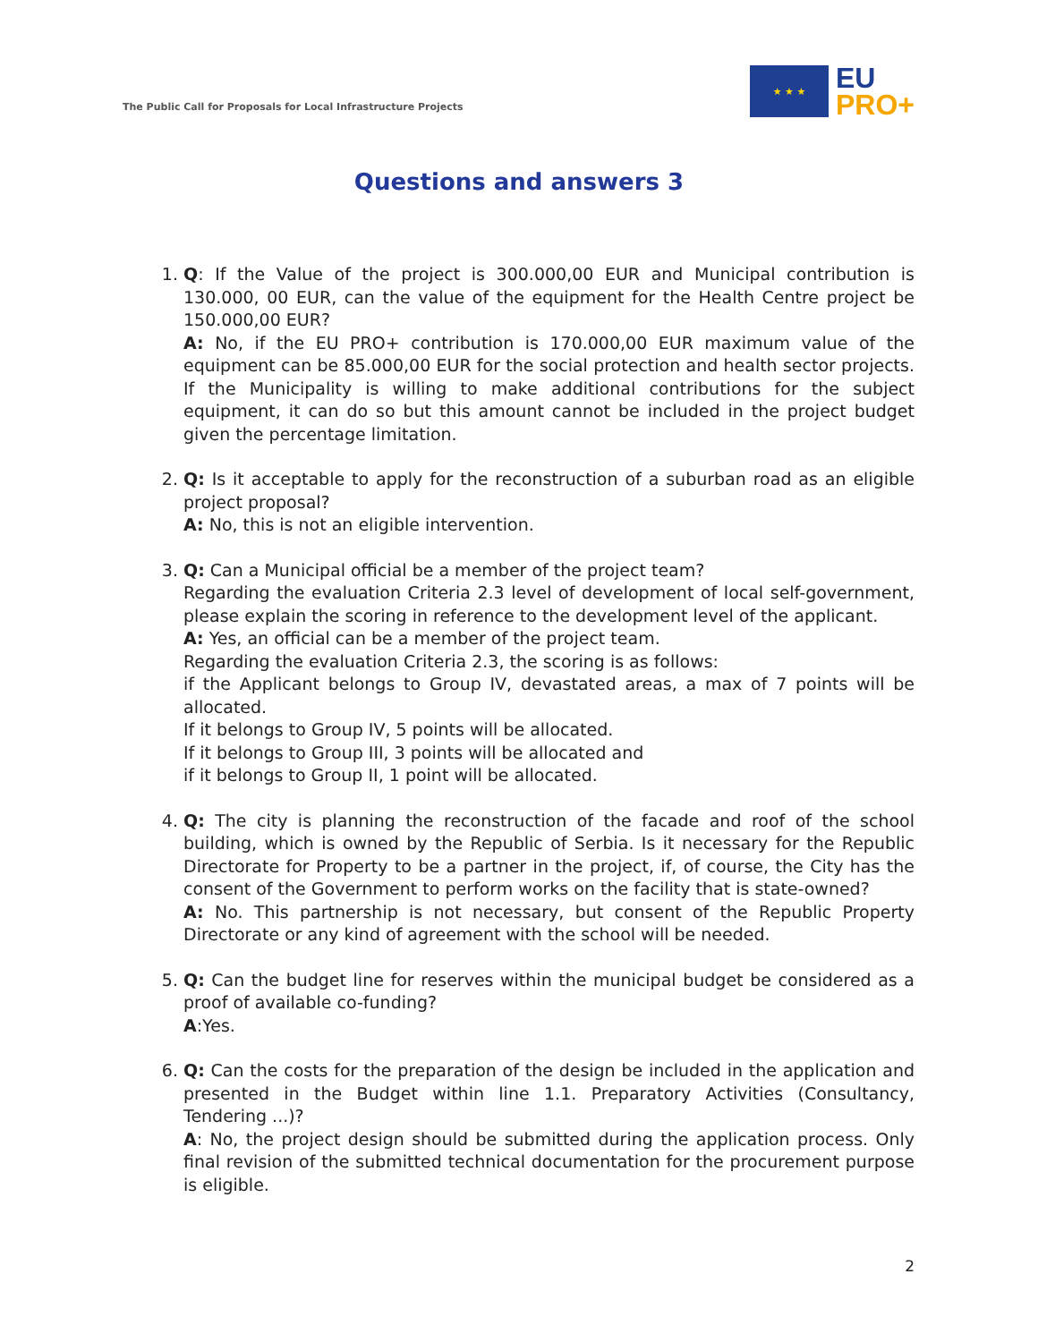The Public Call for Proposals for Local Infrastructure Projects
★ ★ ★
EU
PRO+
Questions and answers 3
1. Q: If the Value of the project is 300.000,00 EUR and Municipal contribution is 130.000, 00 EUR, can the value of the equipment for the Health Centre project be 150.000,00 EUR?
A: No, if the EU PRO+ contribution is 170.000,00 EUR maximum value of the equipment can be 85.000,00 EUR for the social protection and health sector projects. If the Municipality is willing to make additional contributions for the subject equipment, it can do so but this amount cannot be included in the project budget given the percentage limitation.
2. Q: Is it acceptable to apply for the reconstruction of a suburban road as an eligible project proposal?
A: No, this is not an eligible intervention.
3. Q: Can a Municipal official be a member of the project team?
Regarding the evaluation Criteria 2.3 level of development of local self-government, please explain the scoring in reference to the development level of the applicant.
A: Yes, an official can be a member of the project team.
Regarding the evaluation Criteria 2.3, the scoring is as follows:
if the Applicant belongs to Group IV, devastated areas, a max of 7 points will be allocated.
If it belongs to Group IV, 5 points will be allocated.
If it belongs to Group III, 3 points will be allocated and
if it belongs to Group II, 1 point will be allocated.
4. Q: The city is planning the reconstruction of the facade and roof of the school building, which is owned by the Republic of Serbia. Is it necessary for the Republic Directorate for Property to be a partner in the project, if, of course, the City has the consent of the Government to perform works on the facility that is state-owned?
A: No. This partnership is not necessary, but consent of the Republic Property Directorate or any kind of agreement with the school will be needed.
5. Q: Can the budget line for reserves within the municipal budget be considered as a proof of available co-funding?
A:Yes.
6. Q: Can the costs for the preparation of the design be included in the application and presented in the Budget within line 1.1. Preparatory Activities (Consultancy, Tendering ...)?
A: No, the project design should be submitted during the application process. Only final revision of the submitted technical documentation for the procurement purpose is eligible.
2